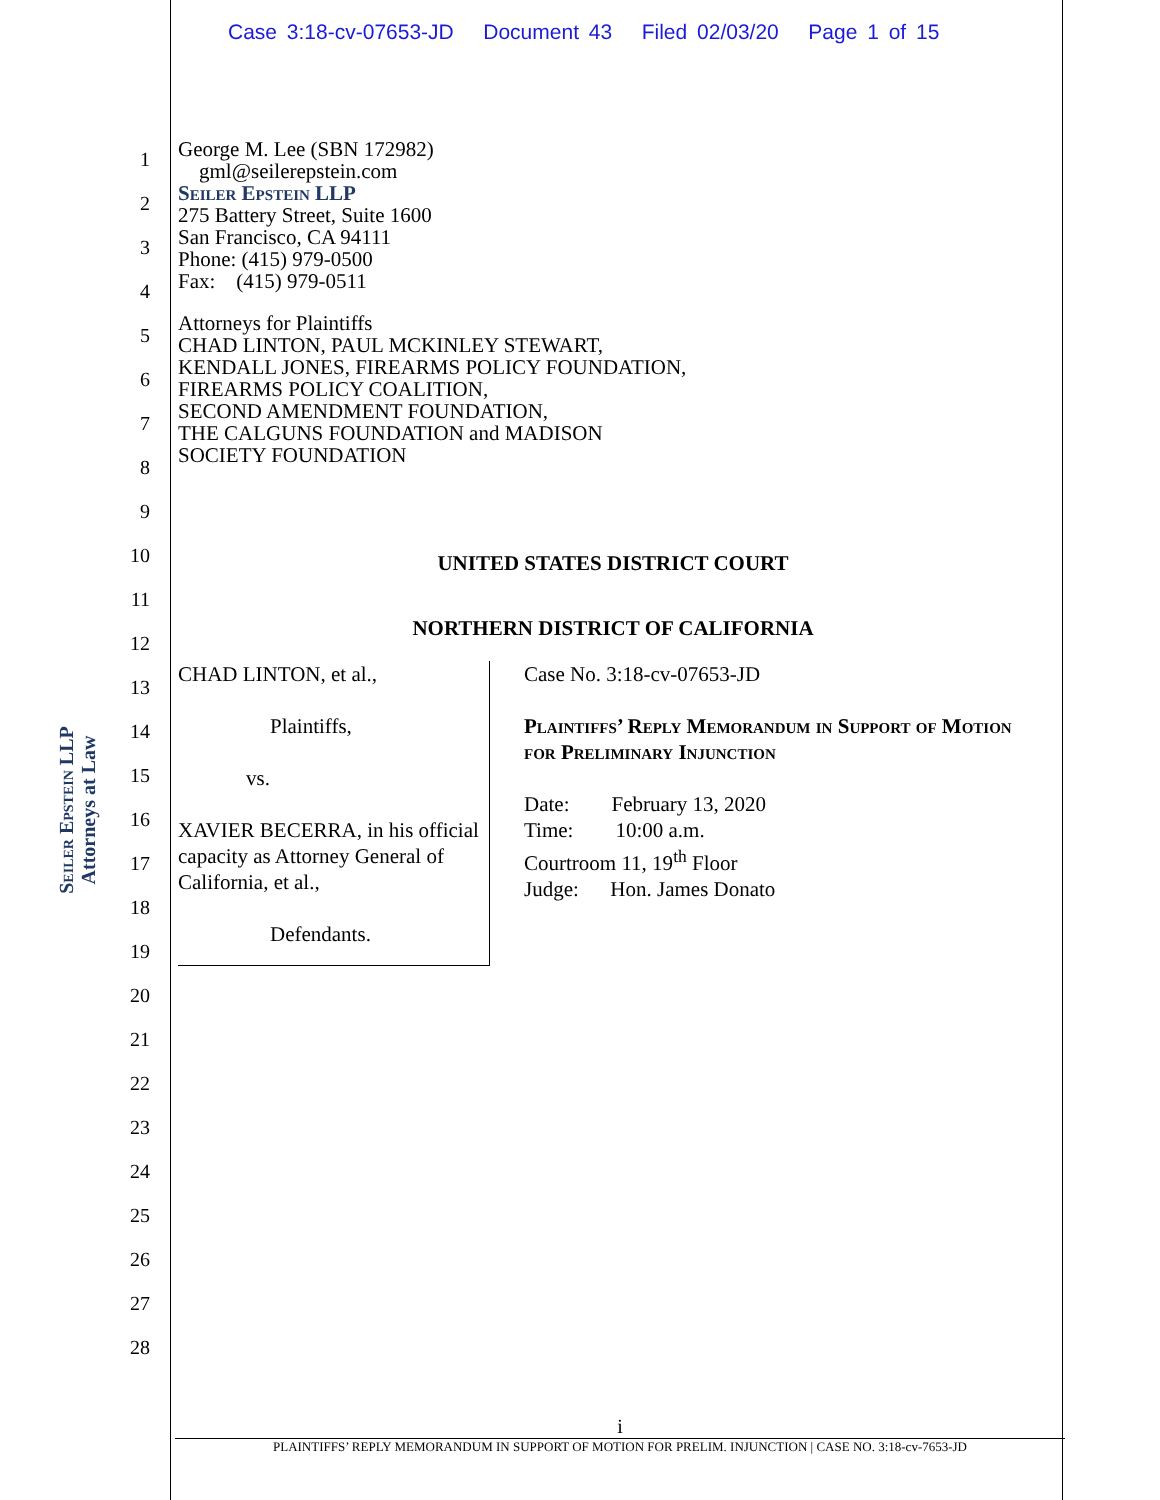Case 3:18-cv-07653-JD Document 43 Filed 02/03/20 Page 1 of 15
1
2
3
4
5
6
7
8
9
10
11
12
13
14
15
16
17
18
19
20
21
22
23
24
25
26
27
28
Seiler Epstein LLP
Attorneys at Law
George M. Lee (SBN 172982)
gml@seilerepstein.com
Seiler Epstein LLP
275 Battery Street, Suite 1600
San Francisco, CA 94111
Phone: (415) 979-0500
Fax: (415) 979-0511
Attorneys for Plaintiffs
CHAD LINTON, PAUL MCKINLEY STEWART,
KENDALL JONES, FIREARMS POLICY FOUNDATION,
FIREARMS POLICY COALITION,
SECOND AMENDMENT FOUNDATION,
THE CALGUNS FOUNDATION and MADISON
SOCIETY FOUNDATION
UNITED STATES DISTRICT COURT
NORTHERN DISTRICT OF CALIFORNIA
CHAD LINTON, et al.,
Plaintiffs,
vs.
XAVIER BECERRA, in his official capacity as Attorney General of California, et al.,
Defendants.
Case No. 3:18-cv-07653-JD
Plaintiffs’ Reply Memorandum in Support of Motion for Preliminary Injunction
Date: February 13, 2020
Time: 10:00 a.m.
Courtroom 11, 19<sup>th</sup> Floor
Judge: Hon. James Donato
i
PLAINTIFFS’ REPLY MEMORANDUM IN SUPPORT OF MOTION FOR PRELIM. INJUNCTION | CASE NO. 3:18-cv-7653-JD